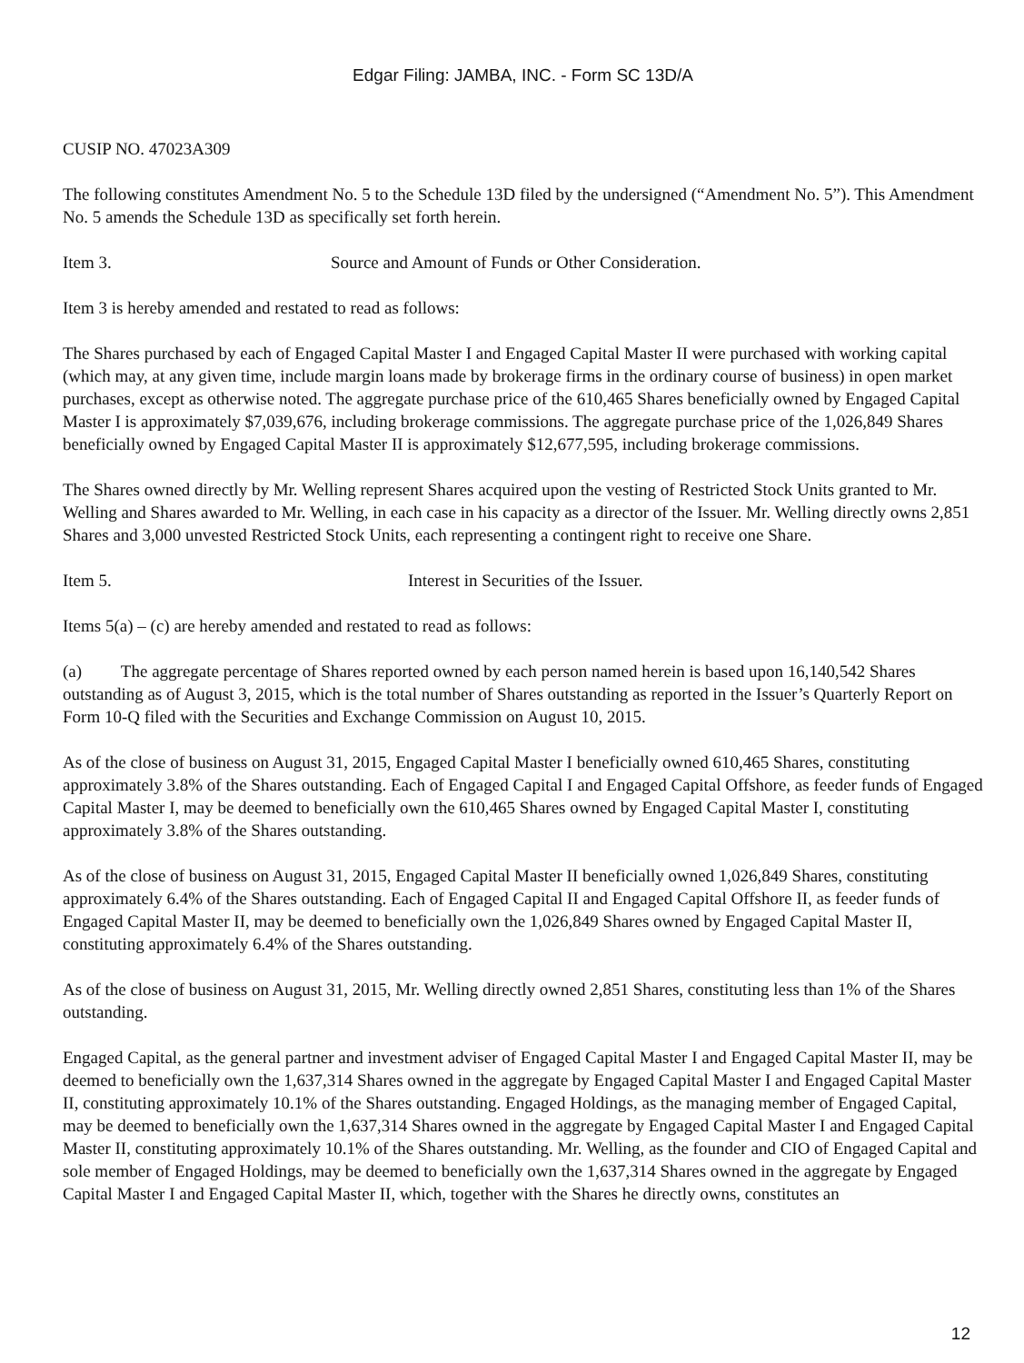Edgar Filing: JAMBA, INC. - Form SC 13D/A
CUSIP NO. 47023A309
The following constitutes Amendment No. 5 to the Schedule 13D filed by the undersigned (“Amendment No. 5”). This Amendment No. 5 amends the Schedule 13D as specifically set forth herein.
Item 3. Source and Amount of Funds or Other Consideration.
Item 3 is hereby amended and restated to read as follows:
The Shares purchased by each of Engaged Capital Master I and Engaged Capital Master II were purchased with working capital (which may, at any given time, include margin loans made by brokerage firms in the ordinary course of business) in open market purchases, except as otherwise noted. The aggregate purchase price of the 610,465 Shares beneficially owned by Engaged Capital Master I is approximately $7,039,676, including brokerage commissions. The aggregate purchase price of the 1,026,849 Shares beneficially owned by Engaged Capital Master II is approximately $12,677,595, including brokerage commissions.
The Shares owned directly by Mr. Welling represent Shares acquired upon the vesting of Restricted Stock Units granted to Mr. Welling and Shares awarded to Mr. Welling, in each case in his capacity as a director of the Issuer. Mr. Welling directly owns 2,851 Shares and 3,000 unvested Restricted Stock Units, each representing a contingent right to receive one Share.
Item 5. Interest in Securities of the Issuer.
Items 5(a) – (c) are hereby amended and restated to read as follows:
(a) The aggregate percentage of Shares reported owned by each person named herein is based upon 16,140,542 Shares outstanding as of August 3, 2015, which is the total number of Shares outstanding as reported in the Issuer’s Quarterly Report on Form 10-Q filed with the Securities and Exchange Commission on August 10, 2015.
As of the close of business on August 31, 2015, Engaged Capital Master I beneficially owned 610,465 Shares, constituting approximately 3.8% of the Shares outstanding. Each of Engaged Capital I and Engaged Capital Offshore, as feeder funds of Engaged Capital Master I, may be deemed to beneficially own the 610,465 Shares owned by Engaged Capital Master I, constituting approximately 3.8% of the Shares outstanding.
As of the close of business on August 31, 2015, Engaged Capital Master II beneficially owned 1,026,849 Shares, constituting approximately 6.4% of the Shares outstanding. Each of Engaged Capital II and Engaged Capital Offshore II, as feeder funds of Engaged Capital Master II, may be deemed to beneficially own the 1,026,849 Shares owned by Engaged Capital Master II, constituting approximately 6.4% of the Shares outstanding.
As of the close of business on August 31, 2015, Mr. Welling directly owned 2,851 Shares, constituting less than 1% of the Shares outstanding.
Engaged Capital, as the general partner and investment adviser of Engaged Capital Master I and Engaged Capital Master II, may be deemed to beneficially own the 1,637,314 Shares owned in the aggregate by Engaged Capital Master I and Engaged Capital Master II, constituting approximately 10.1% of the Shares outstanding. Engaged Holdings, as the managing member of Engaged Capital, may be deemed to beneficially own the 1,637,314 Shares owned in the aggregate by Engaged Capital Master I and Engaged Capital Master II, constituting approximately 10.1% of the Shares outstanding. Mr. Welling, as the founder and CIO of Engaged Capital and sole member of Engaged Holdings, may be deemed to beneficially own the 1,637,314 Shares owned in the aggregate by Engaged Capital Master I and Engaged Capital Master II, which, together with the Shares he directly owns, constitutes an
12